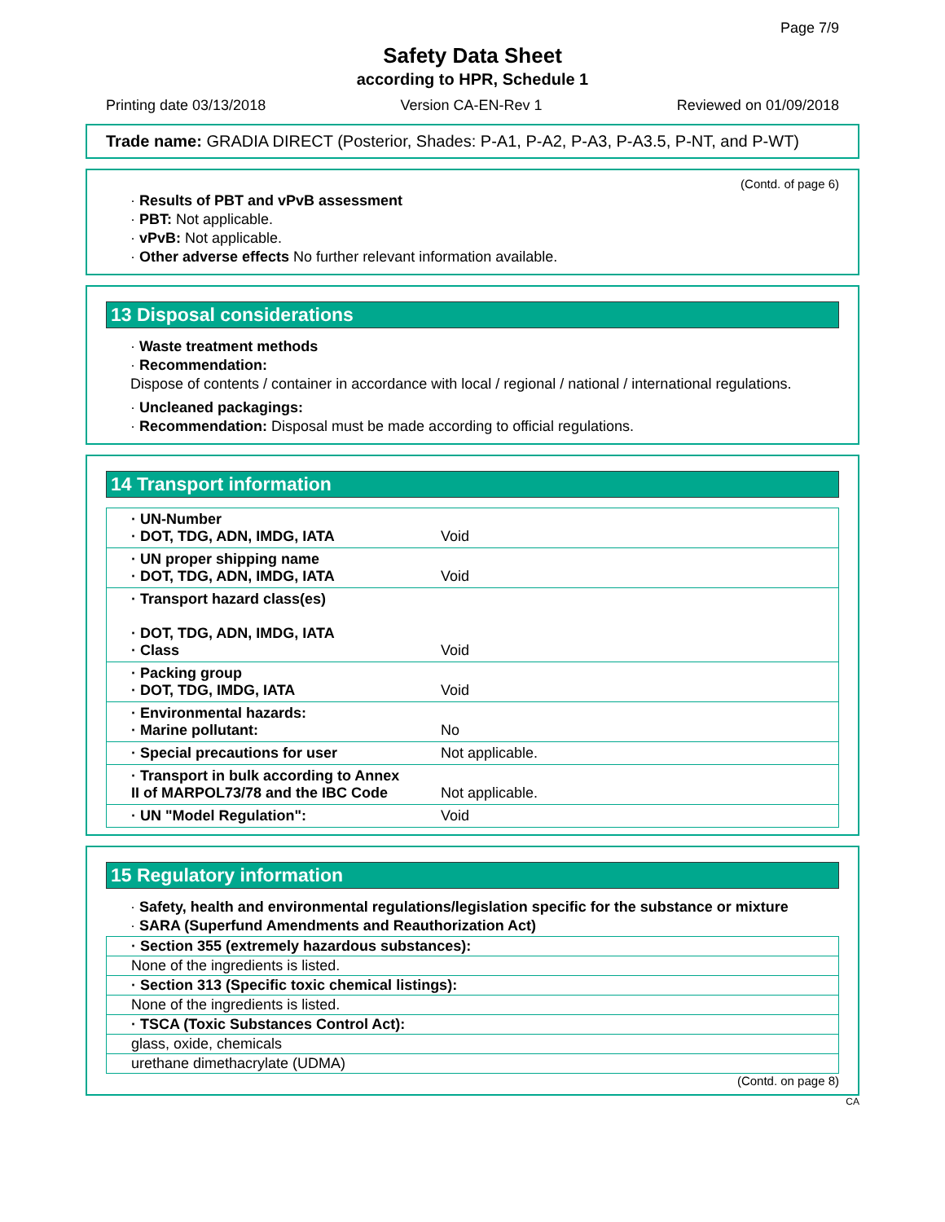Page 7/9
Safety Data Sheet
according to HPR, Schedule 1
Printing date 03/13/2018 Version CA-EN-Rev 1 Reviewed on 01/09/2018
Trade name: GRADIA DIRECT (Posterior, Shades: P-A1, P-A2, P-A3, P-A3.5, P-NT, and P-WT)
(Contd. of page 6)
· Results of PBT and vPvB assessment
· PBT: Not applicable.
· vPvB: Not applicable.
· Other adverse effects No further relevant information available.
13 Disposal considerations
· Waste treatment methods
· Recommendation:
Dispose of contents / container in accordance with local / regional / national / international regulations.
· Uncleaned packagings:
· Recommendation: Disposal must be made according to official regulations.
14 Transport information
| · UN-Number · DOT, TDG, ADN, IMDG, IATA | Void |
| · UN proper shipping name · DOT, TDG, ADN, IMDG, IATA | Void |
| · Transport hazard class(es) · DOT, TDG, ADN, IMDG, IATA · Class | Void |
| · Packing group · DOT, TDG, IMDG, IATA | Void |
| · Environmental hazards: · Marine pollutant: | No |
| · Special precautions for user | Not applicable. |
| · Transport in bulk according to Annex II of MARPOL73/78 and the IBC Code | Not applicable. |
| · UN "Model Regulation": | Void |
15 Regulatory information
· Safety, health and environmental regulations/legislation specific for the substance or mixture
· SARA (Superfund Amendments and Reauthorization Act)
| · Section 355 (extremely hazardous substances): |
| None of the ingredients is listed. |
| · Section 313 (Specific toxic chemical listings): |
| None of the ingredients is listed. |
| · TSCA (Toxic Substances Control Act): |
| glass, oxide, chemicals |
| urethane dimethacrylate (UDMA) |
(Contd. on page 8)
CA